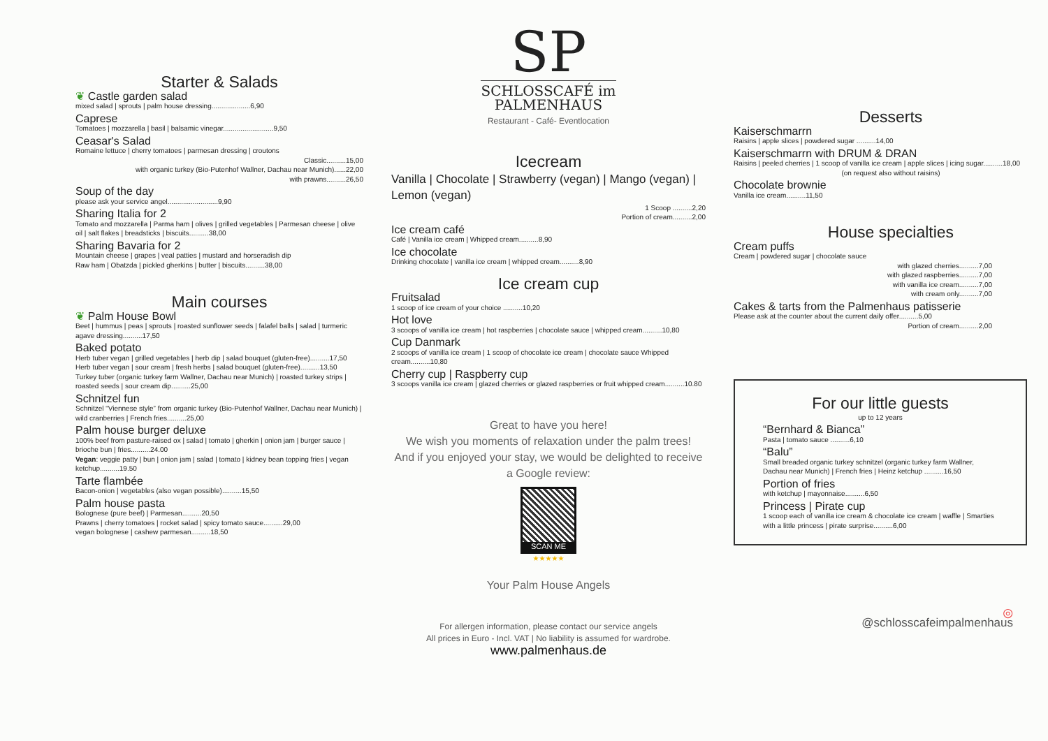Starter & Salads
❦ Castle garden salad
mixed salad | sprouts | palm house dressing....................6,90
Caprese
Tomatoes | mozzarella | basil | balsamic vinegar..........................9,50
Ceasar's Salad
Romaine lettuce | cherry tomatoes | parmesan dressing | croutons
Classic..........15,00
with organic turkey (Bio-Putenhof Wallner, Dachau near Munich)......22,00
with prawns..........26,50
Soup of the day
please ask your service angel..........................9,90
Sharing Italia for 2
Tomato and mozzarella | Parma ham | olives | grilled vegetables | Parmesan cheese | olive oil | salt flakes | breadsticks | biscuits..........38,00
Sharing Bavaria for 2
Mountain cheese | grapes | veal patties | mustard and horseradish dip
Raw ham | Obatzda | pickled gherkins | butter | biscuits..........38,00
Main courses
❦ Palm House Bowl
Beet | hummus | peas | sprouts | roasted sunflower seeds | falafel balls | salad | turmeric agave dressing..........17,50
Baked potato
Herb tuber vegan | grilled vegetables | herb dip | salad bouquet (gluten-free)..........17,50
Herb tuber vegan | sour cream | fresh herbs | salad bouquet (gluten-free)..........13,50
Turkey tuber (organic turkey farm Wallner, Dachau near Munich) | roasted turkey strips | roasted seeds | sour cream dip..........25,00
Schnitzel fun
Schnitzel “Viennese style” from organic turkey (Bio-Putenhof Wallner, Dachau near Munich) | wild cranberries | French fries..........25,00
Palm house burger deluxe
100% beef from pasture-raised ox | salad | tomato | gherkin | onion jam | burger sauce | brioche bun | fries..........24.00
Vegan: veggie patty | bun | onion jam | salad | tomato | kidney bean topping fries | vegan ketchup..........19.50
Tarte flambée
Bacon-onion | vegetables (also vegan possible)..........15,50
Palm house pasta
Bolognese (pure beef) | Parmesan..........20,50
Prawns | cherry tomatoes | rocket salad | spicy tomato sauce..........29,00
vegan bolognese | cashew parmesan..........18,50
SP
SCHLOSSCAFÉ im
PALMENHAUS
Restaurant - Café- Eventlocation
Icecream
Vanilla | Chocolate | Strawberry (vegan) | Mango (vegan) | Lemon (vegan)
1 Scoop ..........2,20
Portion of cream..........2,00
Ice cream café
Café | Vanilla ice cream | Whipped cream..........8,90
Ice chocolate
Drinking chocolate | vanilla ice cream | whipped cream..........8,90
Ice cream cup
Fruitsalad
1 scoop of ice cream of your choice ..........10,20
Hot love
3 scoops of vanilla ice cream | hot raspberries | chocolate sauce | whipped cream..........10,80
Cup Danmark
2 scoops of vanilla ice cream | 1 scoop of chocolate ice cream | chocolate sauce Whipped cream..........10,80
Cherry cup | Raspberry cup
3 scoops vanilla ice cream | glazed cherries or glazed raspberries or fruit whipped cream..........10.80
Great to have you here!
We wish you moments of relaxation under the palm trees!
And if you enjoyed your stay, we would be delighted to receive a Google review:
SCAN ME
★★★★★
Your Palm House Angels
For allergen information, please contact our service angels
All prices in Euro - Incl. VAT | No liability is assumed for wardrobe.
www.palmenhaus.de
Desserts
Kaiserschmarrn
Raisins | apple slices | powdered sugar ..........14,00
Kaiserschmarrn with DRUM & DRAN
Raisins | peeled cherries | 1 scoop of vanilla ice cream | apple slices | icing sugar..........18,00
(on request also without raisins)
Chocolate brownie
Vanilla ice cream..........11,50
House specialties
Cream puffs
Cream | powdered sugar | chocolate sauce
with glazed cherries..........7,00
with glazed raspberries..........7,00
with vanilla ice cream..........7,00
with cream only..........7,00
Cakes & tarts from the Palmenhaus patisserie
Please ask at the counter about the current daily offer..........5,00
Portion of cream..........2,00
For our little guests
up to 12 years
“Bernhard & Bianca”
Pasta | tomato sauce ..........6,10
“Balu”
Small breaded organic turkey schnitzel (organic turkey farm Wallner, Dachau near Munich) | French fries | Heinz ketchup ..........16,50
Portion of fries
with ketchup | mayonnaise..........6,50
Princess | Pirate cup
1 scoop each of vanilla ice cream & chocolate ice cream | waffle | Smarties with a little princess | pirate surprise..........6,00
◎
@schlosscafeimpalmenhaus